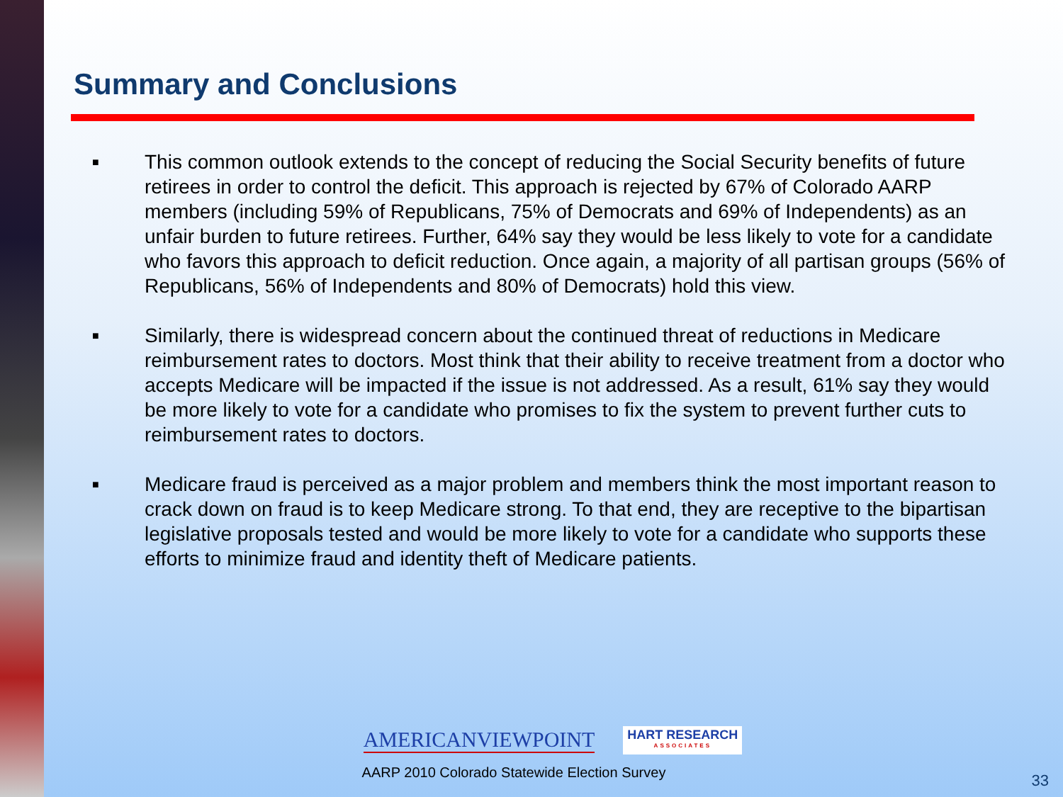Summary and Conclusions
■ This common outlook extends to the concept of reducing the Social Security benefits of future retirees in order to control the deficit. This approach is rejected by 67% of Colorado AARP members (including 59% of Republicans, 75% of Democrats and 69% of Independents) as an unfair burden to future retirees. Further, 64% say they would be less likely to vote for a candidate who favors this approach to deficit reduction. Once again, a majority of all partisan groups (56% of Republicans, 56% of Independents and 80% of Democrats) hold this view.
■ Similarly, there is widespread concern about the continued threat of reductions in Medicare reimbursement rates to doctors. Most think that their ability to receive treatment from a doctor who accepts Medicare will be impacted if the issue is not addressed. As a result, 61% say they would be more likely to vote for a candidate who promises to fix the system to prevent further cuts to reimbursement rates to doctors.
■ Medicare fraud is perceived as a major problem and members think the most important reason to crack down on fraud is to keep Medicare strong. To that end, they are receptive to the bipartisan legislative proposals tested and would be more likely to vote for a candidate who supports these efforts to minimize fraud and identity theft of Medicare patients.
AMERICANVIEWPOINT HART RESEARCH
ASSOCIATES
AARP 2010 Colorado Statewide Election Survey
33